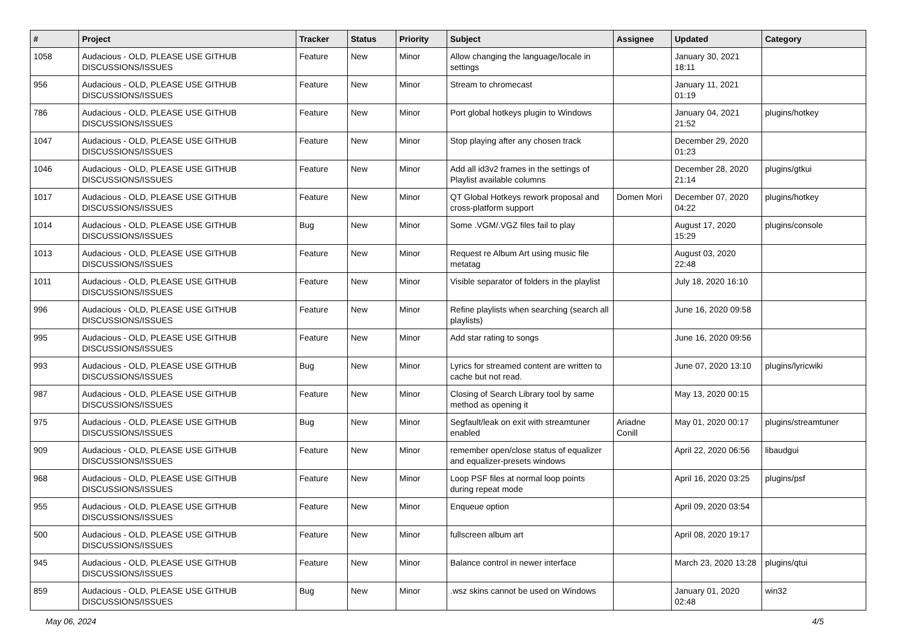| # | Project | Tracker | Status | Priority | Subject | Assignee | Updated | Category |
| --- | --- | --- | --- | --- | --- | --- | --- | --- |
| 1058 | Audacious - OLD, PLEASE USE GITHUB DISCUSSIONS/ISSUES | Feature | New | Minor | Allow changing the language/locale in settings | | January 30, 2021 18:11 | |
| 956 | Audacious - OLD, PLEASE USE GITHUB DISCUSSIONS/ISSUES | Feature | New | Minor | Stream to chromecast | | January 11, 2021 01:19 | |
| 786 | Audacious - OLD, PLEASE USE GITHUB DISCUSSIONS/ISSUES | Feature | New | Minor | Port global hotkeys plugin to Windows | | January 04, 2021 21:52 | plugins/hotkey |
| 1047 | Audacious - OLD, PLEASE USE GITHUB DISCUSSIONS/ISSUES | Feature | New | Minor | Stop playing after any chosen track | | December 29, 2020 01:23 | |
| 1046 | Audacious - OLD, PLEASE USE GITHUB DISCUSSIONS/ISSUES | Feature | New | Minor | Add all id3v2 frames in the settings of Playlist available columns | | December 28, 2020 21:14 | plugins/gtkui |
| 1017 | Audacious - OLD, PLEASE USE GITHUB DISCUSSIONS/ISSUES | Feature | New | Minor | QT Global Hotkeys rework proposal and cross-platform support | Domen Mori | December 07, 2020 04:22 | plugins/hotkey |
| 1014 | Audacious - OLD, PLEASE USE GITHUB DISCUSSIONS/ISSUES | Bug | New | Minor | Some .VGM/.VGZ files fail to play | | August 17, 2020 15:29 | plugins/console |
| 1013 | Audacious - OLD, PLEASE USE GITHUB DISCUSSIONS/ISSUES | Feature | New | Minor | Request re Album Art using music file metatag | | August 03, 2020 22:48 | |
| 1011 | Audacious - OLD, PLEASE USE GITHUB DISCUSSIONS/ISSUES | Feature | New | Minor | Visible separator of folders in the playlist | | July 18, 2020 16:10 | |
| 996 | Audacious - OLD, PLEASE USE GITHUB DISCUSSIONS/ISSUES | Feature | New | Minor | Refine playlists when searching (search all playlists) | | June 16, 2020 09:58 | |
| 995 | Audacious - OLD, PLEASE USE GITHUB DISCUSSIONS/ISSUES | Feature | New | Minor | Add star rating to songs | | June 16, 2020 09:56 | |
| 993 | Audacious - OLD, PLEASE USE GITHUB DISCUSSIONS/ISSUES | Bug | New | Minor | Lyrics for streamed content are written to cache but not read. | | June 07, 2020 13:10 | plugins/lyricwiki |
| 987 | Audacious - OLD, PLEASE USE GITHUB DISCUSSIONS/ISSUES | Feature | New | Minor | Closing of Search Library tool by same method as opening it | | May 13, 2020 00:15 | |
| 975 | Audacious - OLD, PLEASE USE GITHUB DISCUSSIONS/ISSUES | Bug | New | Minor | Segfault/leak on exit with streamtuner enabled | Ariadne Conill | May 01, 2020 00:17 | plugins/streamtuner |
| 909 | Audacious - OLD, PLEASE USE GITHUB DISCUSSIONS/ISSUES | Feature | New | Minor | remember open/close status of equalizer and equalizer-presets windows | | April 22, 2020 06:56 | libaudgui |
| 968 | Audacious - OLD, PLEASE USE GITHUB DISCUSSIONS/ISSUES | Feature | New | Minor | Loop PSF files at normal loop points during repeat mode | | April 16, 2020 03:25 | plugins/psf |
| 955 | Audacious - OLD, PLEASE USE GITHUB DISCUSSIONS/ISSUES | Feature | New | Minor | Enqueue option | | April 09, 2020 03:54 | |
| 500 | Audacious - OLD, PLEASE USE GITHUB DISCUSSIONS/ISSUES | Feature | New | Minor | fullscreen album art | | April 08, 2020 19:17 | |
| 945 | Audacious - OLD, PLEASE USE GITHUB DISCUSSIONS/ISSUES | Feature | New | Minor | Balance control in newer interface | | March 23, 2020 13:28 | plugins/qtui |
| 859 | Audacious - OLD, PLEASE USE GITHUB DISCUSSIONS/ISSUES | Bug | New | Minor | .wsz skins cannot be used on Windows | | January 01, 2020 02:48 | win32 |
May 06, 2024 4/5